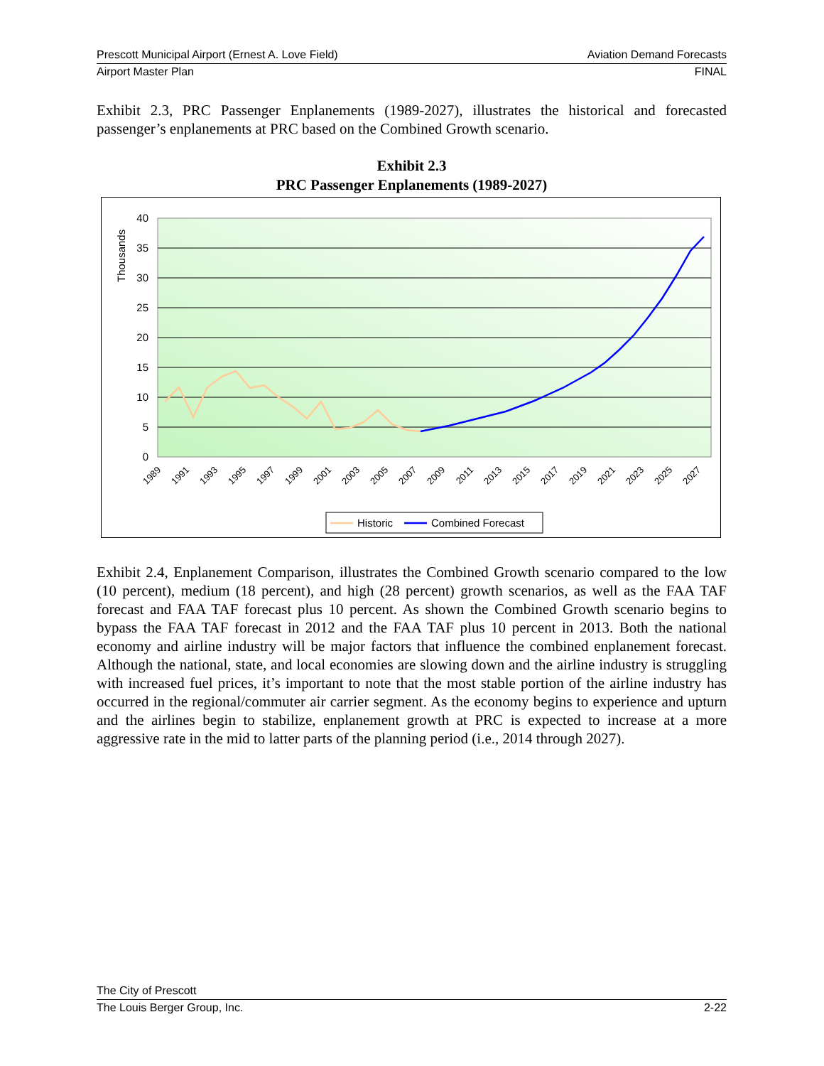Prescott Municipal Airport (Ernest A. Love Field) Aviation Demand Forecasts
Airport Master Plan FINAL
Exhibit 2.3, PRC Passenger Enplanements (1989-2027), illustrates the historical and forecasted passenger’s enplanements at PRC based on the Combined Growth scenario.
Exhibit 2.3
PRC Passenger Enplanements (1989-2027)
40
35
30
25
20
15
10
5
0
Thousands
1989
1991
1993
1995
1997
1999
2001
2003
2005
2007
2009
2011
2013
2015
2017
2019
2021
2023
2025
2027
Historic
Combined Forecast
Exhibit 2.4, Enplanement Comparison, illustrates the Combined Growth scenario compared to the low (10 percent), medium (18 percent), and high (28 percent) growth scenarios, as well as the FAA TAF forecast and FAA TAF forecast plus 10 percent. As shown the Combined Growth scenario begins to bypass the FAA TAF forecast in 2012 and the FAA TAF plus 10 percent in 2013. Both the national economy and airline industry will be major factors that influence the combined enplanement forecast. Although the national, state, and local economies are slowing down and the airline industry is struggling with increased fuel prices, it’s important to note that the most stable portion of the airline industry has occurred in the regional/commuter air carrier segment. As the economy begins to experience and upturn and the airlines begin to stabilize, enplanement growth at PRC is expected to increase at a more aggressive rate in the mid to latter parts of the planning period (i.e., 2014 through 2027).
The City of Prescott
The Louis Berger Group, Inc. 2-22